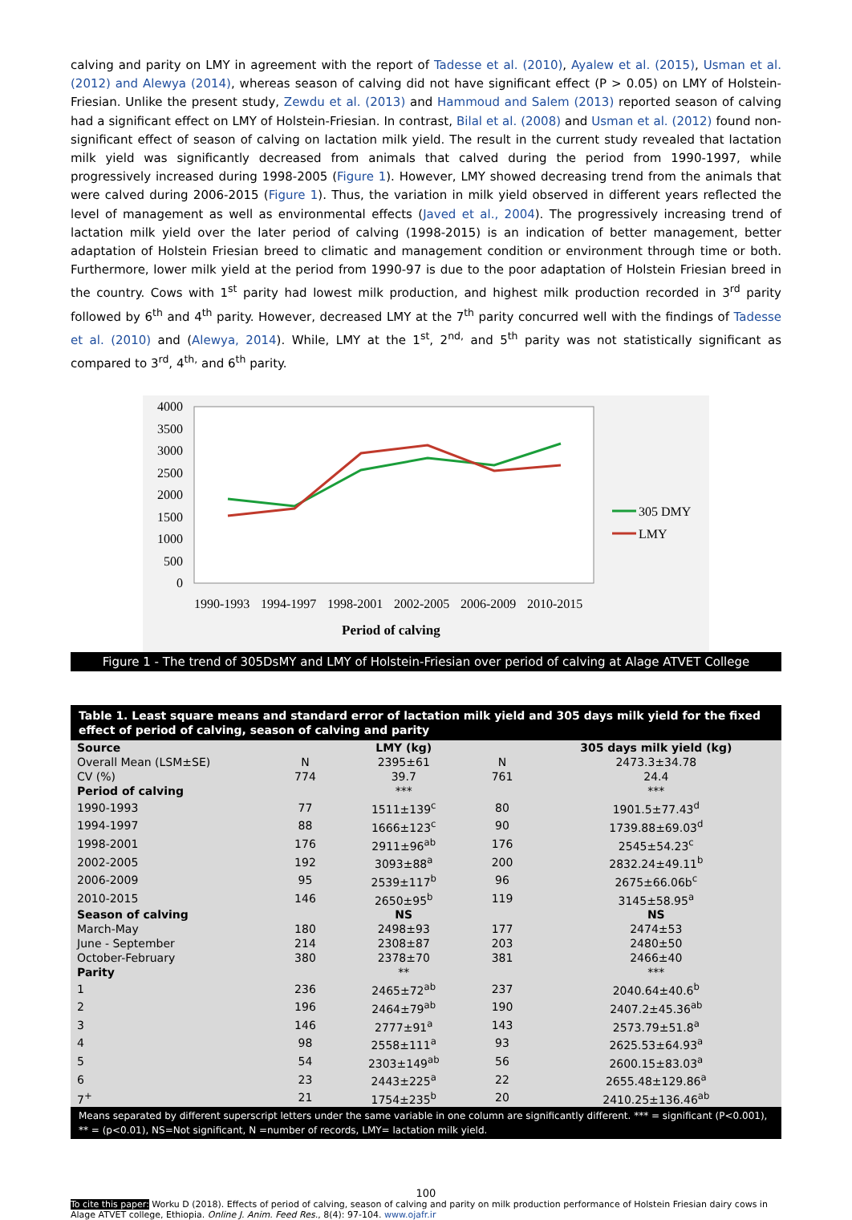calving and parity on LMY in agreement with the report of Tadesse et al. (2010), Ayalew et al. (2015), Usman et al. (2012) and Alewya (2014), whereas season of calving did not have significant effect (P > 0.05) on LMY of Holstein-Friesian. Unlike the present study, Zewdu et al. (2013) and Hammoud and Salem (2013) reported season of calving had a significant effect on LMY of Holstein-Friesian. In contrast, Bilal et al. (2008) and Usman et al. (2012) found non-significant effect of season of calving on lactation milk yield. The result in the current study revealed that lactation milk yield was significantly decreased from animals that calved during the period from 1990-1997, while progressively increased during 1998-2005 (Figure 1). However, LMY showed decreasing trend from the animals that were calved during 2006-2015 (Figure 1). Thus, the variation in milk yield observed in different years reflected the level of management as well as environmental effects (Javed et al., 2004). The progressively increasing trend of lactation milk yield over the later period of calving (1998-2015) is an indication of better management, better adaptation of Holstein Friesian breed to climatic and management condition or environment through time or both. Furthermore, lower milk yield at the period from 1990-97 is due to the poor adaptation of Holstein Friesian breed in the country. Cows with 1<sup>st</sup> parity had lowest milk production, and highest milk production recorded in 3<sup>rd</sup> parity followed by 6<sup>th</sup> and 4<sup>th</sup> parity. However, decreased LMY at the 7<sup>th</sup> parity concurred well with the findings of Tadesse et al. (2010) and (Alewya, 2014). While, LMY at the 1<sup>st</sup>, 2<sup>nd,</sup> and 5<sup>th</sup> parity was not statistically significant as compared to 3<sup>rd</sup>, 4<sup>th,</sup> and 6<sup>th</sup> parity.
4000
3500
3000
2500
2000
1500
1000
500
0
1990-1993
1994-1997
1998-2001
2002-2005
2006-2009
2010-2015
Period of calving
305 DMY
LMY
Figure 1 - The trend of 305DsMY and LMY of Holstein-Friesian over period of calving at Alage ATVET College
| Table 1. Least square means and standard error of lactation milk yield and 305 days milk yield for the fixed effect of period of calving, season of calving and parity | | | | |
| --- | --- | --- | --- | --- |
| Source | LMY (kg) | | | 305 days milk yield (kg) |
| Overall Mean (LSM±SE) | N | 2395±61 | N | 2473.3±34.78 |
| CV (%) | 774 | 39.7 | 761 | 24.4 |
| Period of calving | | *** | | *** |
| 1990-1993 | 77 | 1511±139<sup>c</sup> | 80 | 1901.5±77.43<sup>d</sup> |
| 1994-1997 | 88 | 1666±123<sup>c</sup> | 90 | 1739.88±69.03<sup>d</sup> |
| 1998-2001 | 176 | 2911±96<sup>ab</sup> | 176 | 2545±54.23<sup>c</sup> |
| 2002-2005 | 192 | 3093±88<sup>a</sup> | 200 | 2832.24±49.11<sup>b</sup> |
| 2006-2009 | 95 | 2539±117<sup>b</sup> | 96 | 2675±66.06b<sup>c</sup> |
| 2010-2015 | 146 | 2650±95<sup>b</sup> | 119 | 3145±58.95<sup>a</sup> |
| Season of calving | | NS | | NS |
| March-May | 180 | 2498±93 | 177 | 2474±53 |
| June - September | 214 | 2308±87 | 203 | 2480±50 |
| October-February | 380 | 2378±70 | 381 | 2466±40 |
| Parity | | ** | | *** |
| 1 | 236 | 2465±72<sup>ab</sup> | 237 | 2040.64±40.6<sup>b</sup> |
| 2 | 196 | 2464±79<sup>ab</sup> | 190 | 2407.2±45.36<sup>ab</sup> |
| 3 | 146 | 2777±91<sup>a</sup> | 143 | 2573.79±51.8<sup>a</sup> |
| 4 | 98 | 2558±111<sup>a</sup> | 93 | 2625.53±64.93<sup>a</sup> |
| 5 | 54 | 2303±149<sup>ab</sup> | 56 | 2600.15±83.03<sup>a</sup> |
| 6 | 23 | 2443±225<sup>a</sup> | 22 | 2655.48±129.86<sup>a</sup> |
| 7<sup>+</sup> | 21 | 1754±235<sup>b</sup> | 20 | 2410.25±136.46<sup>ab</sup> |
| Means separated by different superscript letters under the same variable in one column are significantly different. *** = significant (P<0.001), ** = (p<0.01), NS=Not significant, N =number of records, LMY= lactation milk yield. | | | | |
100
To cite this paper: Worku D (2018). Effects of period of calving, season of calving and parity on milk production performance of Holstein Friesian dairy cows in Alage ATVET college, Ethiopia. Online J. Anim. Feed Res., 8(4): 97-104. www.ojafr.ir